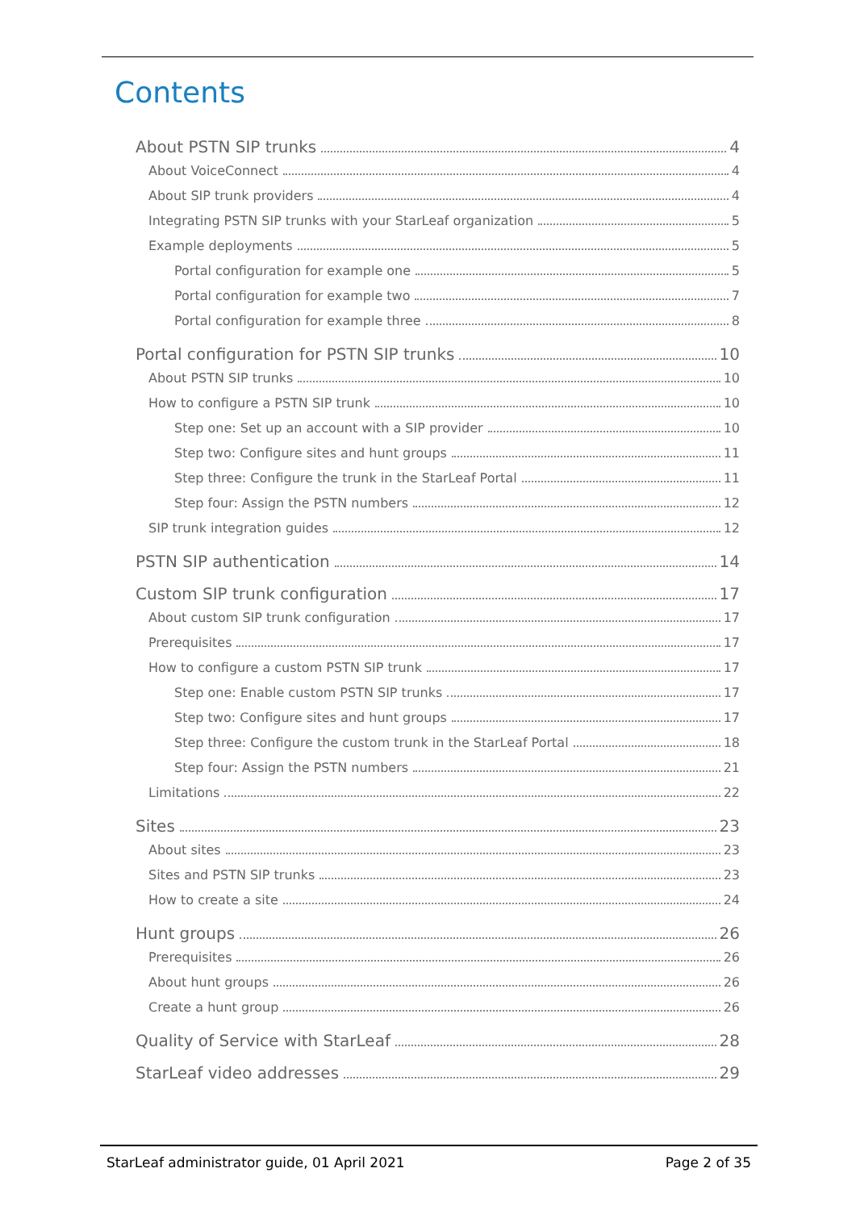Contents
About PSTN SIP trunks 4
About VoiceConnect 4
About SIP trunk providers 4
Integrating PSTN SIP trunks with your StarLeaf organization 5
Example deployments 5
Portal configuration for example one 5
Portal configuration for example two 7
Portal configuration for example three 8
Portal configuration for PSTN SIP trunks 10
About PSTN SIP trunks 10
How to configure a PSTN SIP trunk 10
Step one: Set up an account with a SIP provider 10
Step two: Configure sites and hunt groups 11
Step three: Configure the trunk in the StarLeaf Portal 11
Step four: Assign the PSTN numbers 12
SIP trunk integration guides 12
PSTN SIP authentication 14
Custom SIP trunk configuration 17
About custom SIP trunk configuration 17
Prerequisites 17
How to configure a custom PSTN SIP trunk 17
Step one: Enable custom PSTN SIP trunks 17
Step two: Configure sites and hunt groups 17
Step three: Configure the custom trunk in the StarLeaf Portal 18
Step four: Assign the PSTN numbers 21
Limitations 22
Sites 23
About sites 23
Sites and PSTN SIP trunks 23
How to create a site 24
Hunt groups 26
Prerequisites 26
About hunt groups 26
Create a hunt group 26
Quality of Service with StarLeaf 28
StarLeaf video addresses 29
StarLeaf administrator guide, 01 April 2021 Page 2 of 35